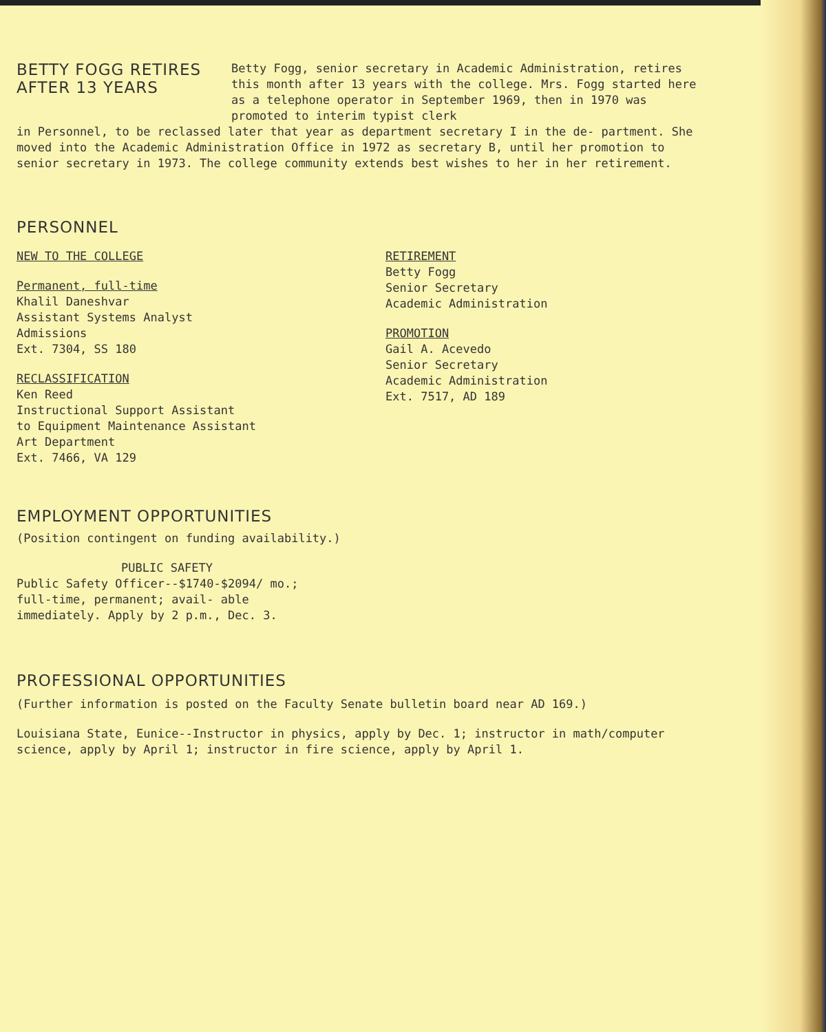BETTY FOGG RETIRES
AFTER 13 YEARS
Betty Fogg, senior secretary in Academic Administration, retires this month after 13 years with the college. Mrs. Fogg started here as a telephone operator in September 1969, then in 1970 was promoted to interim typist clerk
in Personnel, to be reclassed later that year as department secretary I in the de- partment. She moved into the Academic Administration Office in 1972 as secretary B, until her promotion to senior secretary in 1973. The college community extends best wishes to her in her retirement.
PERSONNEL
NEW TO THE COLLEGE
Permanent, full-time
Khalil Daneshvar
Assistant Systems Analyst
Admissions
Ext. 7304, SS 180
RECLASSIFICATION
Ken Reed
Instructional Support Assistant
to Equipment Maintenance Assistant
Art Department
Ext. 7466, VA 129
RETIREMENT
Betty Fogg
Senior Secretary
Academic Administration
PROMOTION
Gail A. Acevedo
Senior Secretary
Academic Administration
Ext. 7517, AD 189
EMPLOYMENT OPPORTUNITIES
(Position contingent on funding availability.)
PUBLIC SAFETY
Public Safety Officer--$1740-$2094/ mo.; full-time, permanent; avail- able immediately. Apply by 2 p.m., Dec. 3.
PROFESSIONAL OPPORTUNITIES
(Further information is posted on the Faculty Senate bulletin board near AD 169.)
Louisiana State, Eunice--Instructor in physics, apply by Dec. 1; instructor in math/computer science, apply by April 1; instructor in fire science, apply by April 1.